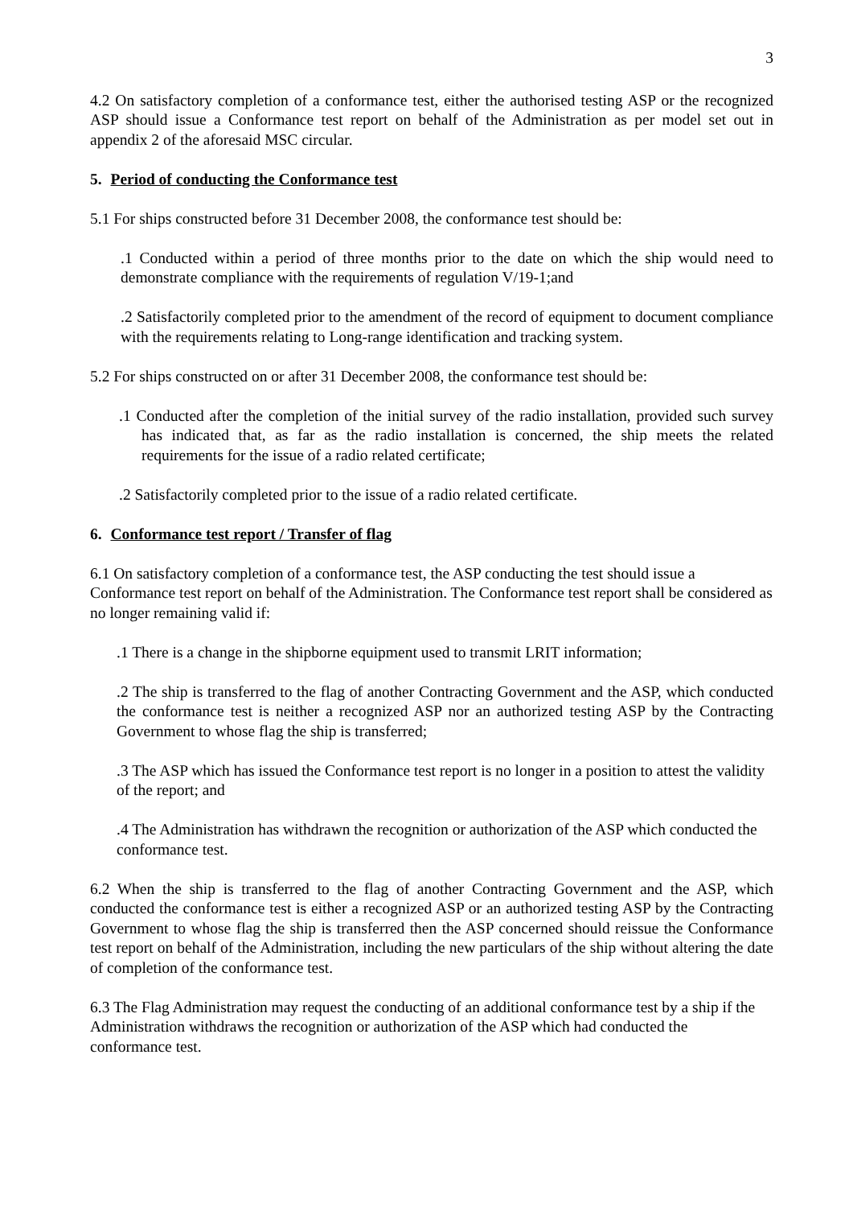3
4.2 On satisfactory completion of a conformance test, either the authorised testing ASP or the recognized ASP should issue a Conformance test report on behalf of the Administration as per model set out in appendix 2 of the aforesaid MSC circular.
5. Period of conducting the Conformance test
5.1 For ships constructed before 31 December 2008, the conformance test should be:
.1 Conducted within a period of three months prior to the date on which the ship would need to demonstrate compliance with the requirements of regulation V/19-1;and
.2 Satisfactorily completed prior to the amendment of the record of equipment to document compliance with the requirements relating to Long-range identification and tracking system.
5.2 For ships constructed on or after 31 December 2008, the conformance test should be:
.1 Conducted after the completion of the initial survey of the radio installation, provided such survey has indicated that, as far as the radio installation is concerned, the ship meets the related requirements for the issue of a radio related certificate;
.2 Satisfactorily completed prior to the issue of a radio related certificate.
6. Conformance test report / Transfer of flag
6.1 On satisfactory completion of a conformance test, the ASP conducting the test should issue a Conformance test report on behalf of the Administration. The Conformance test report shall be considered as no longer remaining valid if:
.1 There is a change in the shipborne equipment used to transmit LRIT information;
.2 The ship is transferred to the flag of another Contracting Government and the ASP, which conducted the conformance test is neither a recognized ASP nor an authorized testing ASP by the Contracting Government to whose flag the ship is transferred;
.3 The ASP which has issued the Conformance test report is no longer in a position to attest the validity of the report; and
.4 The Administration has withdrawn the recognition or authorization of the ASP which conducted the conformance test.
6.2 When the ship is transferred to the flag of another Contracting Government and the ASP, which conducted the conformance test is either a recognized ASP or an authorized testing ASP by the Contracting Government to whose flag the ship is transferred then the ASP concerned should reissue the Conformance test report on behalf of the Administration, including the new particulars of the ship without altering the date of completion of the conformance test.
6.3 The Flag Administration may request the conducting of an additional conformance test by a ship if the Administration withdraws the recognition or authorization of the ASP which had conducted the conformance test.